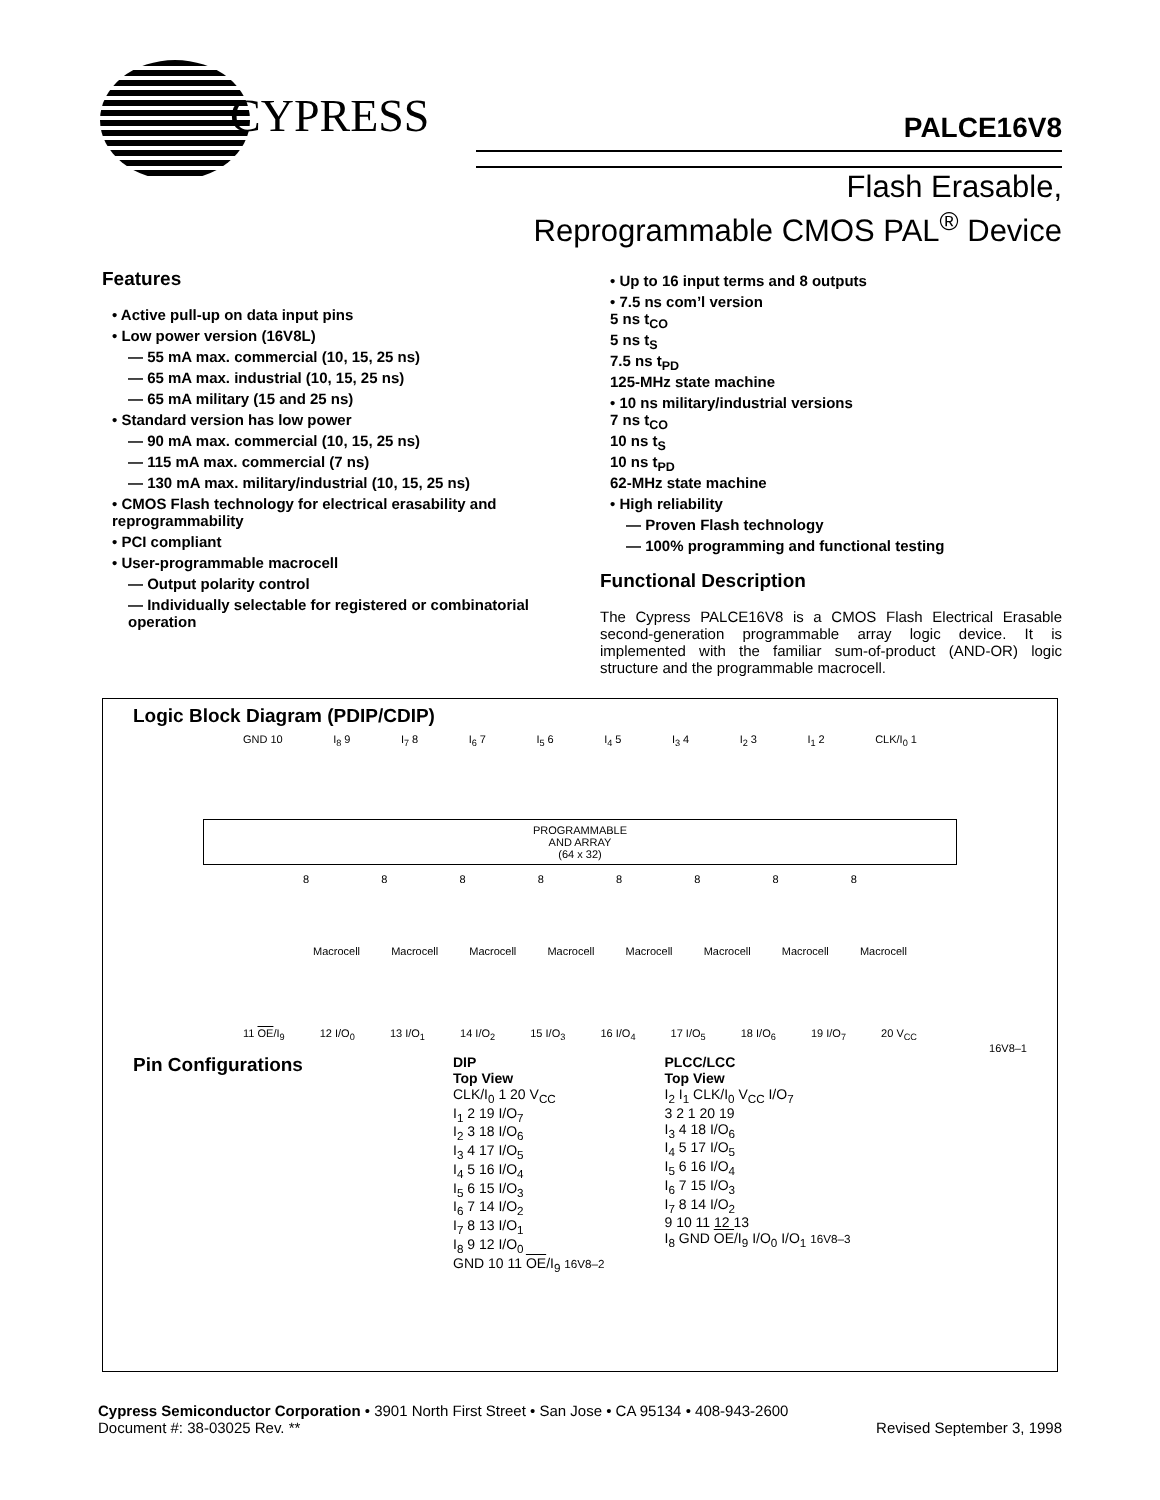CYPRESS
PALCE16V8
Flash Erasable,
Reprogrammable CMOS PAL<sup>®</sup> Device
Features
• Active pull-up on data input pins
• Low power version (16V8L)
— 55 mA max. commercial (10, 15, 25 ns)
— 65 mA max. industrial (10, 15, 25 ns)
— 65 mA military (15 and 25 ns)
• Standard version has low power
— 90 mA max. commercial (10, 15, 25 ns)
— 115 mA max. commercial (7 ns)
— 130 mA max. military/industrial (10, 15, 25 ns)
• CMOS Flash technology for electrical erasability and reprogrammability
• PCI compliant
• User-programmable macrocell
— Output polarity control
— Individually selectable for registered or combinatorial operation
• Up to 16 input terms and 8 outputs
• 7.5 ns com’l version
5 ns t<sub>CO</sub>
5 ns t<sub>S</sub>
7.5 ns t<sub>PD</sub>
125-MHz state machine
• 10 ns military/industrial versions
7 ns t<sub>CO</sub>
10 ns t<sub>S</sub>
10 ns t<sub>PD</sub>
62-MHz state machine
• High reliability
— Proven Flash technology
— 100% programming and functional testing
Functional Description
The Cypress PALCE16V8 is a CMOS Flash Electrical Erasable second-generation programmable array logic device. It is implemented with the familiar sum-of-product (AND-OR) logic structure and the programmable macrocell.
Logic Block Diagram (PDIP/CDIP)
GND 10 I<sub>8</sub> 9 I<sub>7</sub> 8 I<sub>6</sub> 7 I<sub>5</sub> 6 I<sub>4</sub> 5 I<sub>3</sub> 4 I<sub>2</sub> 3 I<sub>1</sub> 2 CLK/I<sub>0</sub> 1
PROGRAMMABLE
AND ARRAY
(64 x 32)
88888888
Macrocell Macrocell Macrocell Macrocell Macrocell Macrocell Macrocell Macrocell
11 OE/I<sub>9</sub> 12 I/O<sub>0</sub> 13 I/O<sub>1</sub> 14 I/O<sub>2</sub> 15 I/O<sub>3</sub> 16 I/O<sub>4</sub> 17 I/O<sub>5</sub> 18 I/O<sub>6</sub> 19 I/O<sub>7</sub> 20 V<sub>CC</sub>
16V8–1
Pin Configurations
DIP
Top View
CLK/I<sub>0</sub> 1 20 V<sub>CC</sub>
I<sub>1</sub> 2 19 I/O<sub>7</sub>
I<sub>2</sub> 3 18 I/O<sub>6</sub>
I<sub>3</sub> 4 17 I/O<sub>5</sub>
I<sub>4</sub> 5 16 I/O<sub>4</sub>
I<sub>5</sub> 6 15 I/O<sub>3</sub>
I<sub>6</sub> 7 14 I/O<sub>2</sub>
I<sub>7</sub> 8 13 I/O<sub>1</sub>
I<sub>8</sub> 9 12 I/O<sub>0</sub>
GND 10 11 OE/I<sub>9</sub> 16V8–2
PLCC/LCC
Top View
I<sub>2</sub> I<sub>1</sub> CLK/I<sub>0</sub> V<sub>CC</sub> I/O<sub>7</sub>
3 2 1 20 19
I<sub>3</sub> 4 18 I/O<sub>6</sub>
I<sub>4</sub> 5 17 I/O<sub>5</sub>
I<sub>5</sub> 6 16 I/O<sub>4</sub>
I<sub>6</sub> 7 15 I/O<sub>3</sub>
I<sub>7</sub> 8 14 I/O<sub>2</sub>
9 10 11 12 13
I<sub>8</sub> GND OE/I<sub>9</sub> I/O<sub>0</sub> I/O<sub>1</sub> 16V8–3
Cypress Semiconductor Corporation • 3901 North First Street • San Jose • CA 95134 • 408-943-2600
Document #: 38-03025 Rev. **
Revised September 3, 1998